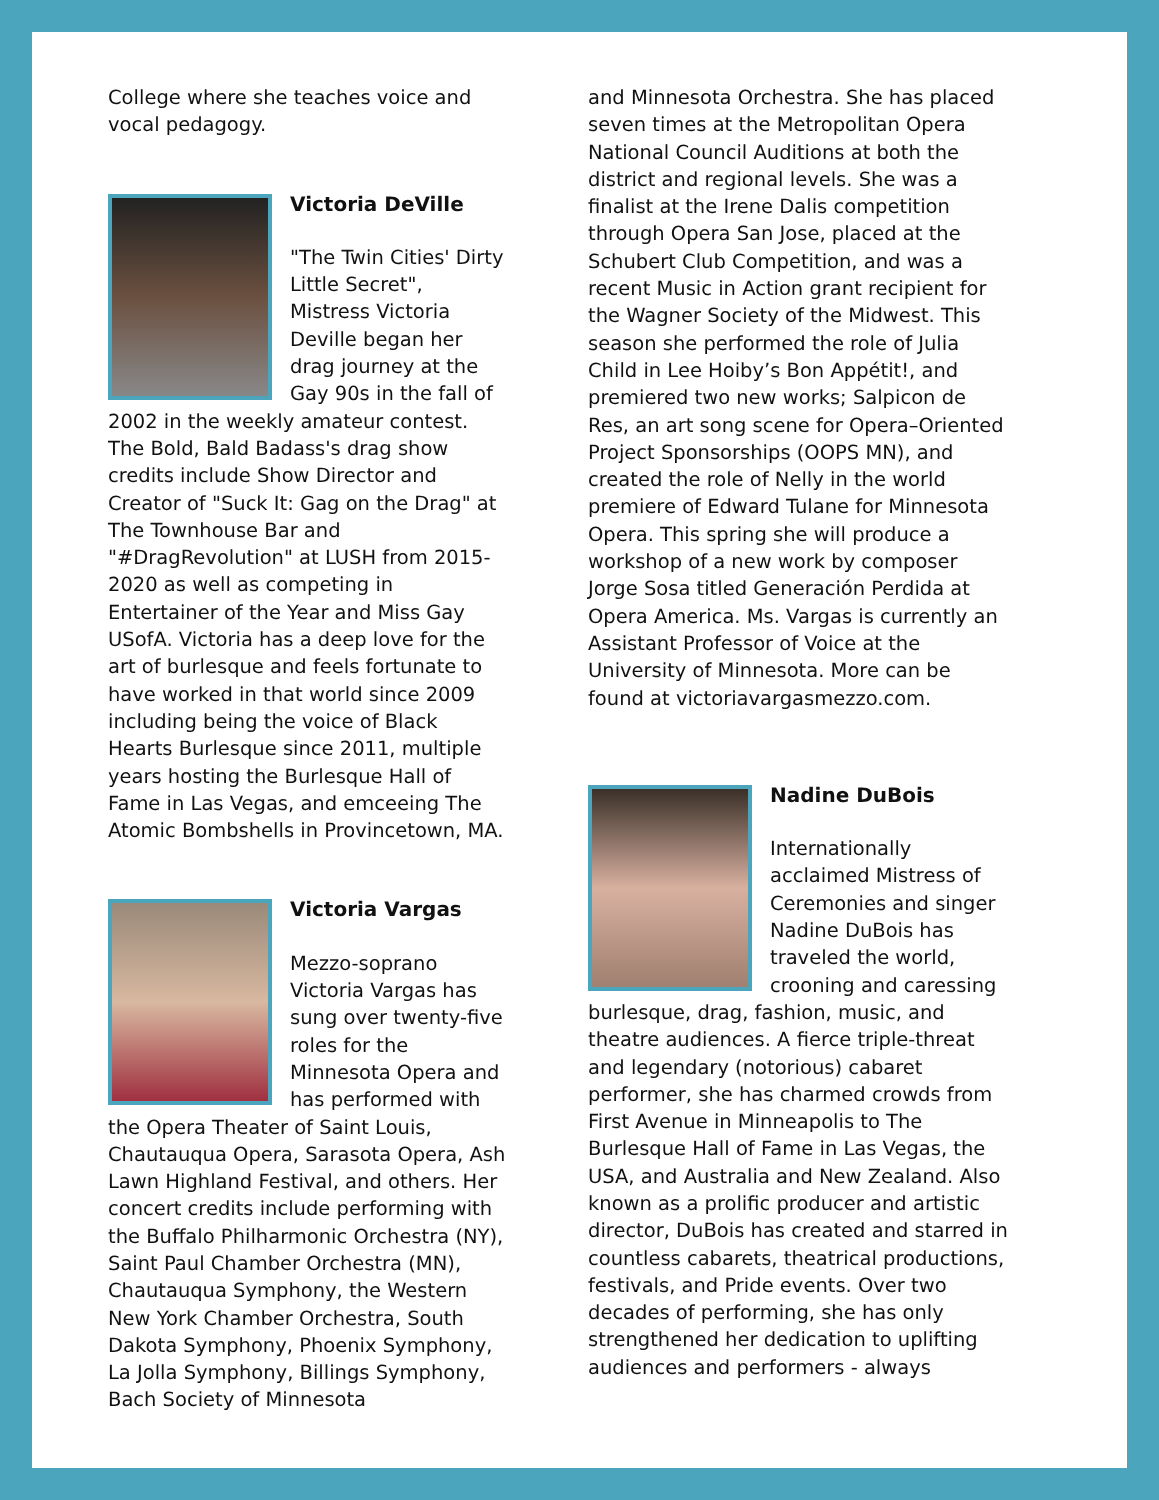College where she teaches voice and vocal pedagogy.
Victoria DeVille
"The Twin Cities' Dirty Little Secret", Mistress Victoria Deville began her drag journey at the Gay 90s in the fall of 2002 in the weekly amateur contest. The Bold, Bald Badass's drag show credits include Show Director and Creator of "Suck It: Gag on the Drag" at The Townhouse Bar and "#DragRevolution" at LUSH from 2015-2020 as well as competing in Entertainer of the Year and Miss Gay USofA. Victoria has a deep love for the art of burlesque and feels fortunate to have worked in that world since 2009 including being the voice of Black Hearts Burlesque since 2011, multiple years hosting the Burlesque Hall of Fame in Las Vegas, and emceeing The Atomic Bombshells in Provincetown, MA.
Victoria Vargas
Mezzo-soprano Victoria Vargas has sung over twenty-five roles for the Minnesota Opera and has performed with the Opera Theater of Saint Louis, Chautauqua Opera, Sarasota Opera, Ash Lawn Highland Festival, and others. Her concert credits include performing with the Buffalo Philharmonic Orchestra (NY), Saint Paul Chamber Orchestra (MN), Chautauqua Symphony, the Western New York Chamber Orchestra, South Dakota Symphony, Phoenix Symphony, La Jolla Symphony, Billings Symphony, Bach Society of Minnesota
and Minnesota Orchestra. She has placed seven times at the Metropolitan Opera National Council Auditions at both the district and regional levels. She was a finalist at the Irene Dalis competition through Opera San Jose, placed at the Schubert Club Competition, and was a recent Music in Action grant recipient for the Wagner Society of the Midwest. This season she performed the role of Julia Child in Lee Hoiby’s Bon Appétit!, and premiered two new works; Salpicon de Res, an art song scene for Opera–Oriented Project Sponsorships (OOPS MN), and created the role of Nelly in the world premiere of Edward Tulane for Minnesota Opera. This spring she will produce a workshop of a new work by composer Jorge Sosa titled Generación Perdida at Opera America. Ms. Vargas is currently an Assistant Professor of Voice at the University of Minnesota. More can be found at victoriavargasmezzo.com.
Nadine DuBois
Internationally acclaimed Mistress of Ceremonies and singer Nadine DuBois has traveled the world, crooning and caressing burlesque, drag, fashion, music, and theatre audiences. A fierce triple-threat and legendary (notorious) cabaret performer, she has charmed crowds from First Avenue in Minneapolis to The Burlesque Hall of Fame in Las Vegas, the USA, and Australia and New Zealand. Also known as a prolific producer and artistic director, DuBois has created and starred in countless cabarets, theatrical productions, festivals, and Pride events. Over two decades of performing, she has only strengthened her dedication to uplifting audiences and performers - always